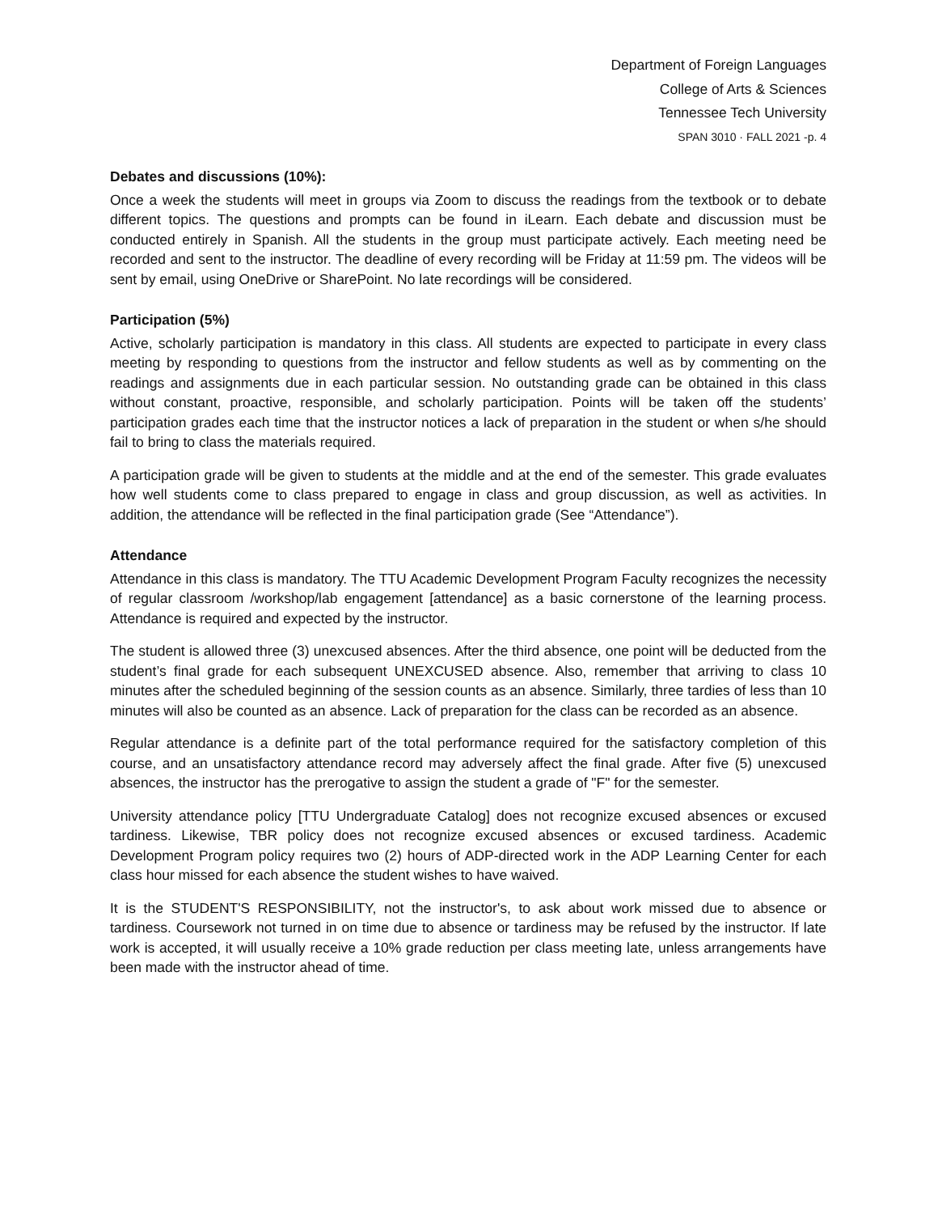Department of Foreign Languages
College of Arts & Sciences
Tennessee Tech University
SPAN 3010 · FALL 2021 -p. 4
Debates and discussions (10%):
Once a week the students will meet in groups via Zoom to discuss the readings from the textbook or to debate different topics. The questions and prompts can be found in iLearn. Each debate and discussion must be conducted entirely in Spanish. All the students in the group must participate actively. Each meeting need be recorded and sent to the instructor. The deadline of every recording will be Friday at 11:59 pm. The videos will be sent by email, using OneDrive or SharePoint. No late recordings will be considered.
Participation (5%)
Active, scholarly participation is mandatory in this class. All students are expected to participate in every class meeting by responding to questions from the instructor and fellow students as well as by commenting on the readings and assignments due in each particular session. No outstanding grade can be obtained in this class without constant, proactive, responsible, and scholarly participation. Points will be taken off the students’ participation grades each time that the instructor notices a lack of preparation in the student or when s/he should fail to bring to class the materials required.
A participation grade will be given to students at the middle and at the end of the semester. This grade evaluates how well students come to class prepared to engage in class and group discussion, as well as activities. In addition, the attendance will be reflected in the final participation grade (See “Attendance”).
Attendance
Attendance in this class is mandatory. The TTU Academic Development Program Faculty recognizes the necessity of regular classroom /workshop/lab engagement [attendance] as a basic cornerstone of the learning process. Attendance is required and expected by the instructor.
The student is allowed three (3) unexcused absences. After the third absence, one point will be deducted from the student’s final grade for each subsequent UNEXCUSED absence. Also, remember that arriving to class 10 minutes after the scheduled beginning of the session counts as an absence. Similarly, three tardies of less than 10 minutes will also be counted as an absence. Lack of preparation for the class can be recorded as an absence.
Regular attendance is a definite part of the total performance required for the satisfactory completion of this course, and an unsatisfactory attendance record may adversely affect the final grade. After five (5) unexcused absences, the instructor has the prerogative to assign the student a grade of "F" for the semester.
University attendance policy [TTU Undergraduate Catalog] does not recognize excused absences or excused tardiness. Likewise, TBR policy does not recognize excused absences or excused tardiness. Academic Development Program policy requires two (2) hours of ADP-directed work in the ADP Learning Center for each class hour missed for each absence the student wishes to have waived.
It is the STUDENT'S RESPONSIBILITY, not the instructor's, to ask about work missed due to absence or tardiness. Coursework not turned in on time due to absence or tardiness may be refused by the instructor. If late work is accepted, it will usually receive a 10% grade reduction per class meeting late, unless arrangements have been made with the instructor ahead of time.